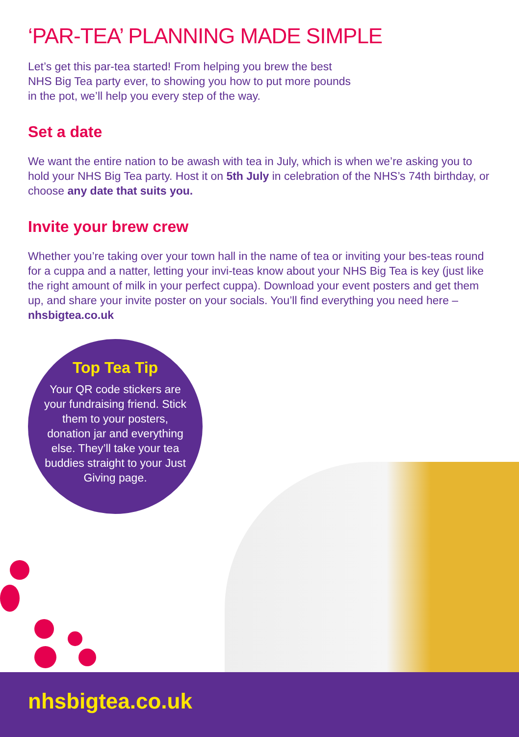‘PAR-TEA’ PLANNING MADE SIMPLE
Let’s get this par-tea started! From helping you brew the best
NHS Big Tea party ever, to showing you how to put more pounds
in the pot, we’ll help you every step of the way.
Set a date
We want the entire nation to be awash with tea in July, which is when we’re asking you to hold your NHS Big Tea party. Host it on 5th July in celebration of the NHS’s 74th birthday, or choose any date that suits you.
Invite your brew crew
Whether you’re taking over your town hall in the name of tea or inviting your bes-teas round for a cuppa and a natter, letting your invi-teas know about your NHS Big Tea is key (just like the right amount of milk in your perfect cuppa). Download your event posters and get them up, and share your invite poster on your socials. You’ll find everything you need here – nhsbigtea.co.uk
Top Tea Tip
Your QR code stickers are your fundraising friend. Stick them to your posters, donation jar and everything else. They’ll take your tea buddies straight to your Just Giving page.
nhsbigtea.co.uk